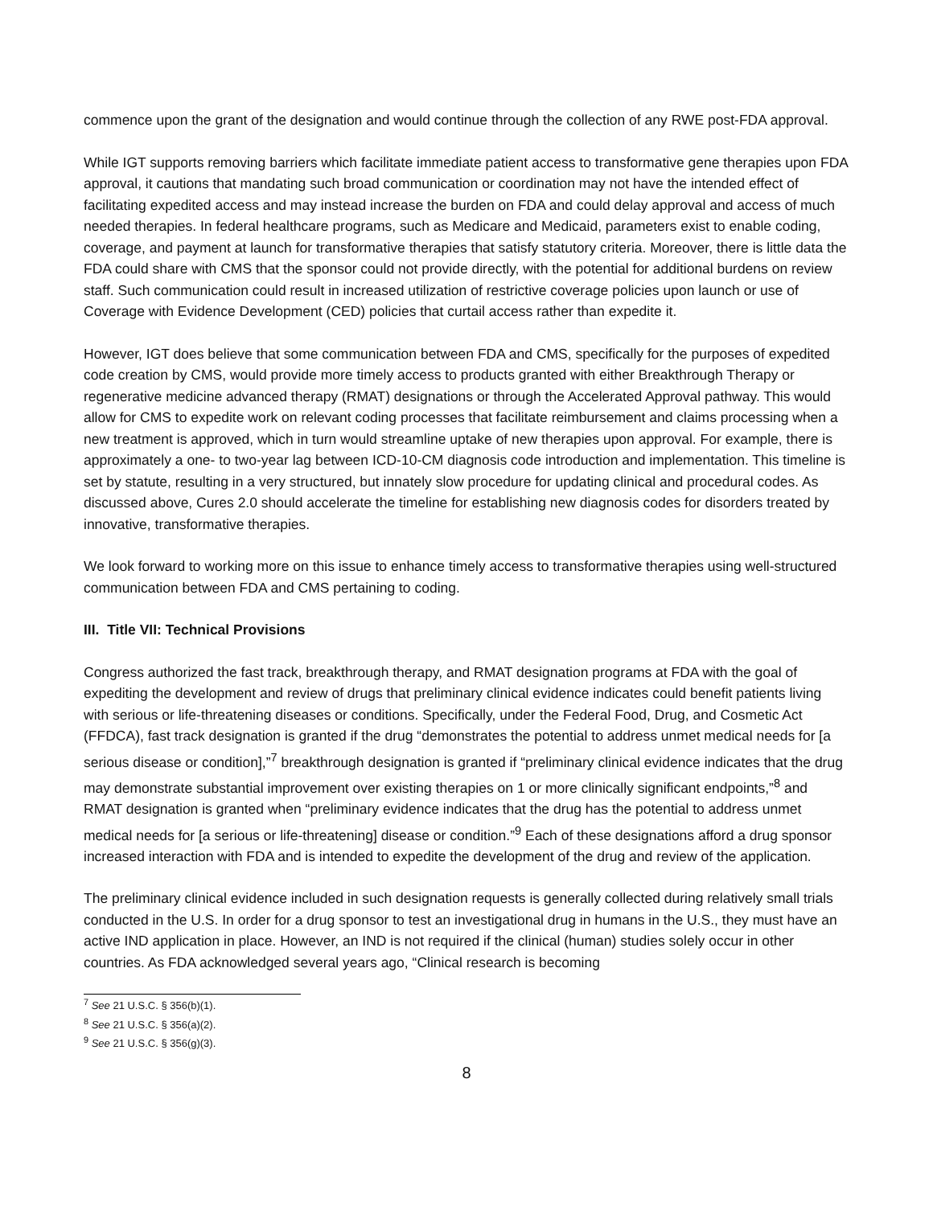commence upon the grant of the designation and would continue through the collection of any RWE post-FDA approval.
While IGT supports removing barriers which facilitate immediate patient access to transformative gene therapies upon FDA approval, it cautions that mandating such broad communication or coordination may not have the intended effect of facilitating expedited access and may instead increase the burden on FDA and could delay approval and access of much needed therapies. In federal healthcare programs, such as Medicare and Medicaid, parameters exist to enable coding, coverage, and payment at launch for transformative therapies that satisfy statutory criteria. Moreover, there is little data the FDA could share with CMS that the sponsor could not provide directly, with the potential for additional burdens on review staff. Such communication could result in increased utilization of restrictive coverage policies upon launch or use of Coverage with Evidence Development (CED) policies that curtail access rather than expedite it.
However, IGT does believe that some communication between FDA and CMS, specifically for the purposes of expedited code creation by CMS, would provide more timely access to products granted with either Breakthrough Therapy or regenerative medicine advanced therapy (RMAT) designations or through the Accelerated Approval pathway. This would allow for CMS to expedite work on relevant coding processes that facilitate reimbursement and claims processing when a new treatment is approved, which in turn would streamline uptake of new therapies upon approval. For example, there is approximately a one- to two-year lag between ICD-10-CM diagnosis code introduction and implementation. This timeline is set by statute, resulting in a very structured, but innately slow procedure for updating clinical and procedural codes. As discussed above, Cures 2.0 should accelerate the timeline for establishing new diagnosis codes for disorders treated by innovative, transformative therapies.
We look forward to working more on this issue to enhance timely access to transformative therapies using well-structured communication between FDA and CMS pertaining to coding.
III. Title VII: Technical Provisions
Congress authorized the fast track, breakthrough therapy, and RMAT designation programs at FDA with the goal of expediting the development and review of drugs that preliminary clinical evidence indicates could benefit patients living with serious or life-threatening diseases or conditions. Specifically, under the Federal Food, Drug, and Cosmetic Act (FFDCA), fast track designation is granted if the drug “demonstrates the potential to address unmet medical needs for [a serious disease or condition],”<sup>7</sup> breakthrough designation is granted if “preliminary clinical evidence indicates that the drug may demonstrate substantial improvement over existing therapies on 1 or more clinically significant endpoints,”<sup>8</sup> and RMAT designation is granted when “preliminary evidence indicates that the drug has the potential to address unmet medical needs for [a serious or life-threatening] disease or condition.”<sup>9</sup> Each of these designations afford a drug sponsor increased interaction with FDA and is intended to expedite the development of the drug and review of the application.
The preliminary clinical evidence included in such designation requests is generally collected during relatively small trials conducted in the U.S. In order for a drug sponsor to test an investigational drug in humans in the U.S., they must have an active IND application in place. However, an IND is not required if the clinical (human) studies solely occur in other countries. As FDA acknowledged several years ago, “Clinical research is becoming
<sup>7</sup> See 21 U.S.C. § 356(b)(1).
<sup>8</sup> See 21 U.S.C. § 356(a)(2).
<sup>9</sup> See 21 U.S.C. § 356(g)(3).
8